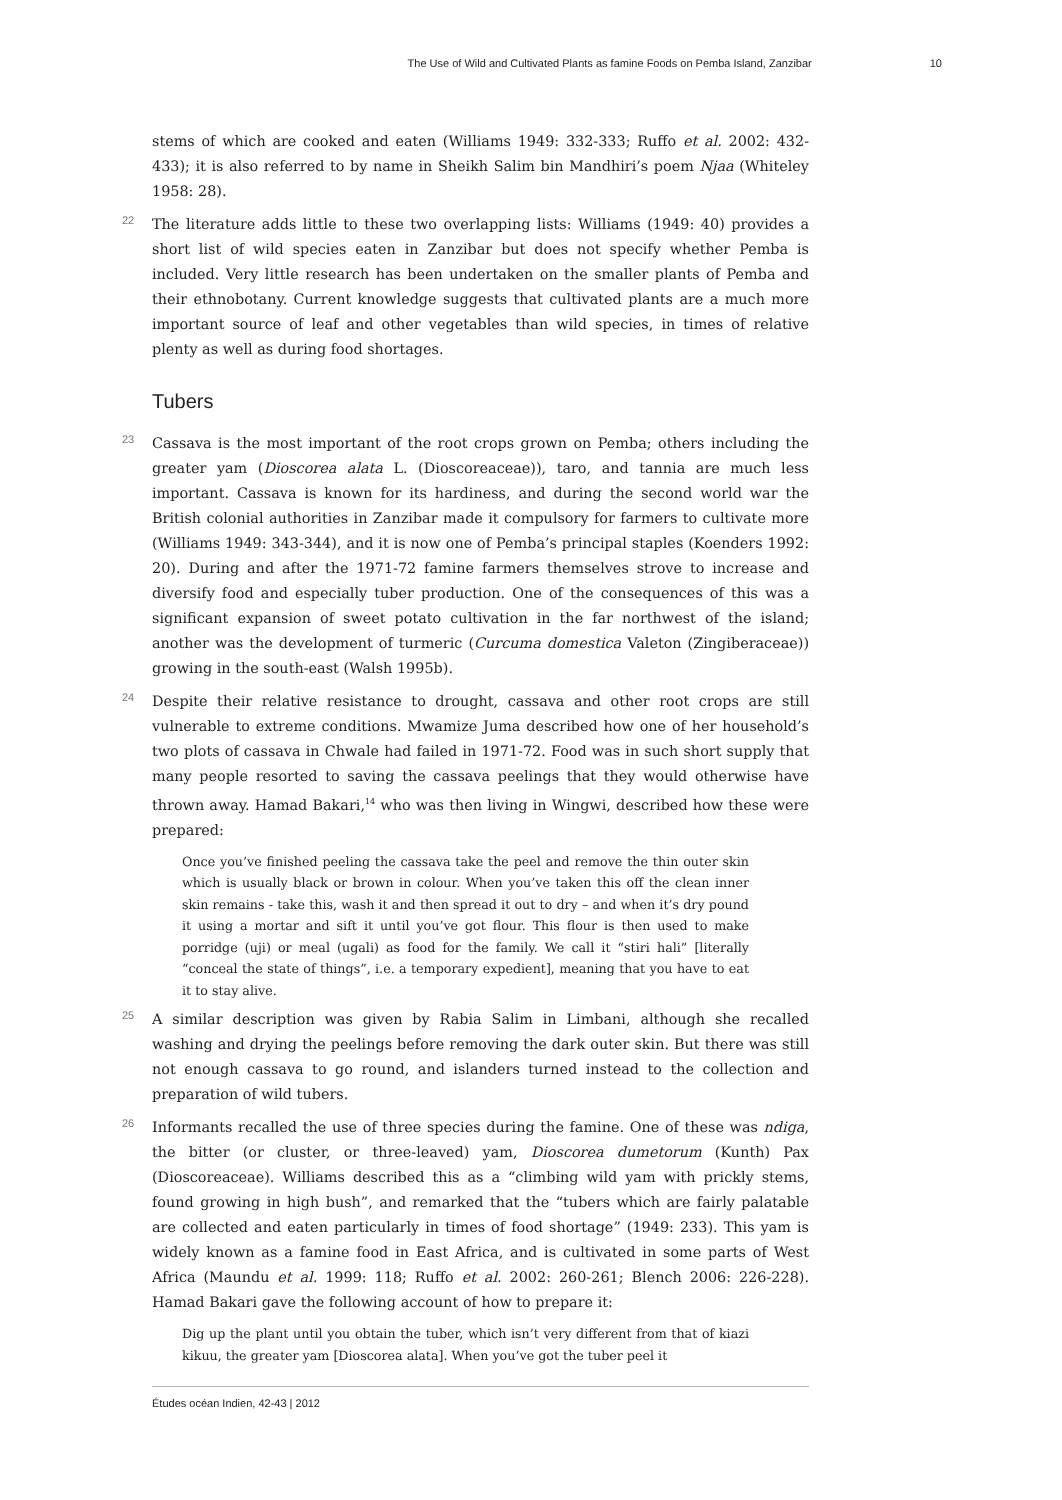The Use of Wild and Cultivated Plants as famine Foods on Pemba Island, Zanzibar 10
stems of which are cooked and eaten (Williams 1949: 332-333; Ruffo et al. 2002: 432-433); it is also referred to by name in Sheikh Salim bin Mandhiri’s poem Njaa (Whiteley 1958: 28).
22 The literature adds little to these two overlapping lists: Williams (1949: 40) provides a short list of wild species eaten in Zanzibar but does not specify whether Pemba is included. Very little research has been undertaken on the smaller plants of Pemba and their ethnobotany. Current knowledge suggests that cultivated plants are a much more important source of leaf and other vegetables than wild species, in times of relative plenty as well as during food shortages.
Tubers
23 Cassava is the most important of the root crops grown on Pemba; others including the greater yam (Dioscorea alata L. (Dioscoreaceae)), taro, and tannia are much less important. Cassava is known for its hardiness, and during the second world war the British colonial authorities in Zanzibar made it compulsory for farmers to cultivate more (Williams 1949: 343-344), and it is now one of Pemba’s principal staples (Koenders 1992: 20). During and after the 1971-72 famine farmers themselves strove to increase and diversify food and especially tuber production. One of the consequences of this was a significant expansion of sweet potato cultivation in the far northwest of the island; another was the development of turmeric (Curcuma domestica Valeton (Zingiberaceae)) growing in the south-east (Walsh 1995b).
24 Despite their relative resistance to drought, cassava and other root crops are still vulnerable to extreme conditions. Mwamize Juma described how one of her household’s two plots of cassava in Chwale had failed in 1971-72. Food was in such short supply that many people resorted to saving the cassava peelings that they would otherwise have thrown away. Hamad Bakari,<sup>14</sup> who was then living in Wingwi, described how these were prepared:
Once you’ve finished peeling the cassava take the peel and remove the thin outer skin which is usually black or brown in colour. When you’ve taken this off the clean inner skin remains - take this, wash it and then spread it out to dry – and when it’s dry pound it using a mortar and sift it until you’ve got flour. This flour is then used to make porridge (uji) or meal (ugali) as food for the family. We call it “stiri hali” [literally “conceal the state of things”, i.e. a temporary expedient], meaning that you have to eat it to stay alive.
25 A similar description was given by Rabia Salim in Limbani, although she recalled washing and drying the peelings before removing the dark outer skin. But there was still not enough cassava to go round, and islanders turned instead to the collection and preparation of wild tubers.
26 Informants recalled the use of three species during the famine. One of these was ndiga, the bitter (or cluster, or three-leaved) yam, Dioscorea dumetorum (Kunth) Pax (Dioscoreaceae). Williams described this as a “climbing wild yam with prickly stems, found growing in high bush”, and remarked that the “tubers which are fairly palatable are collected and eaten particularly in times of food shortage” (1949: 233). This yam is widely known as a famine food in East Africa, and is cultivated in some parts of West Africa (Maundu et al. 1999: 118; Ruffo et al. 2002: 260-261; Blench 2006: 226-228). Hamad Bakari gave the following account of how to prepare it:
Dig up the plant until you obtain the tuber, which isn’t very different from that of kiazi kikuu, the greater yam [Dioscorea alata]. When you’ve got the tuber peel it
Études océan Indien, 42-43 | 2012